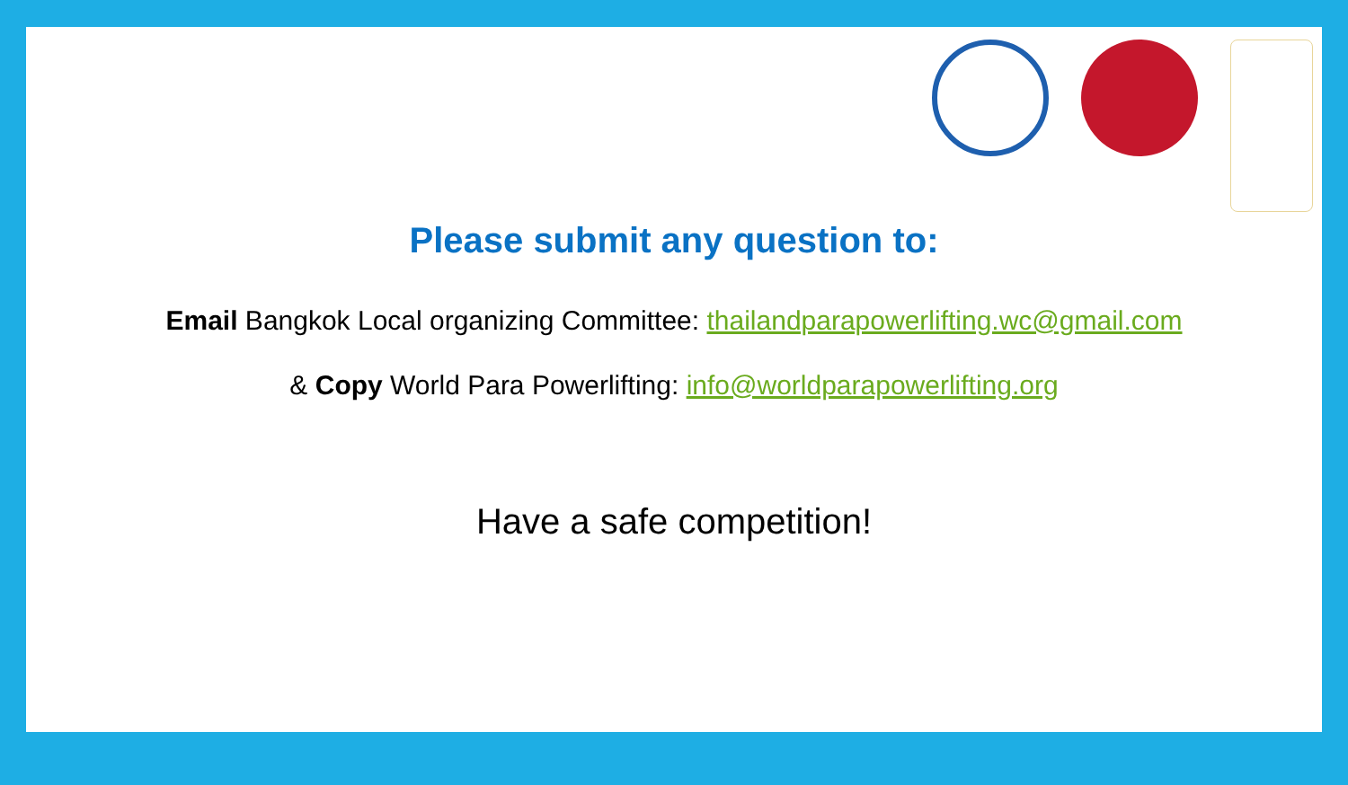Please submit any question to:
Email Bangkok Local organizing Committee: thailandparapowerlifting.wc@gmail.com
& Copy World Para Powerlifting: info@worldparapowerlifting.org
Have a safe competition!